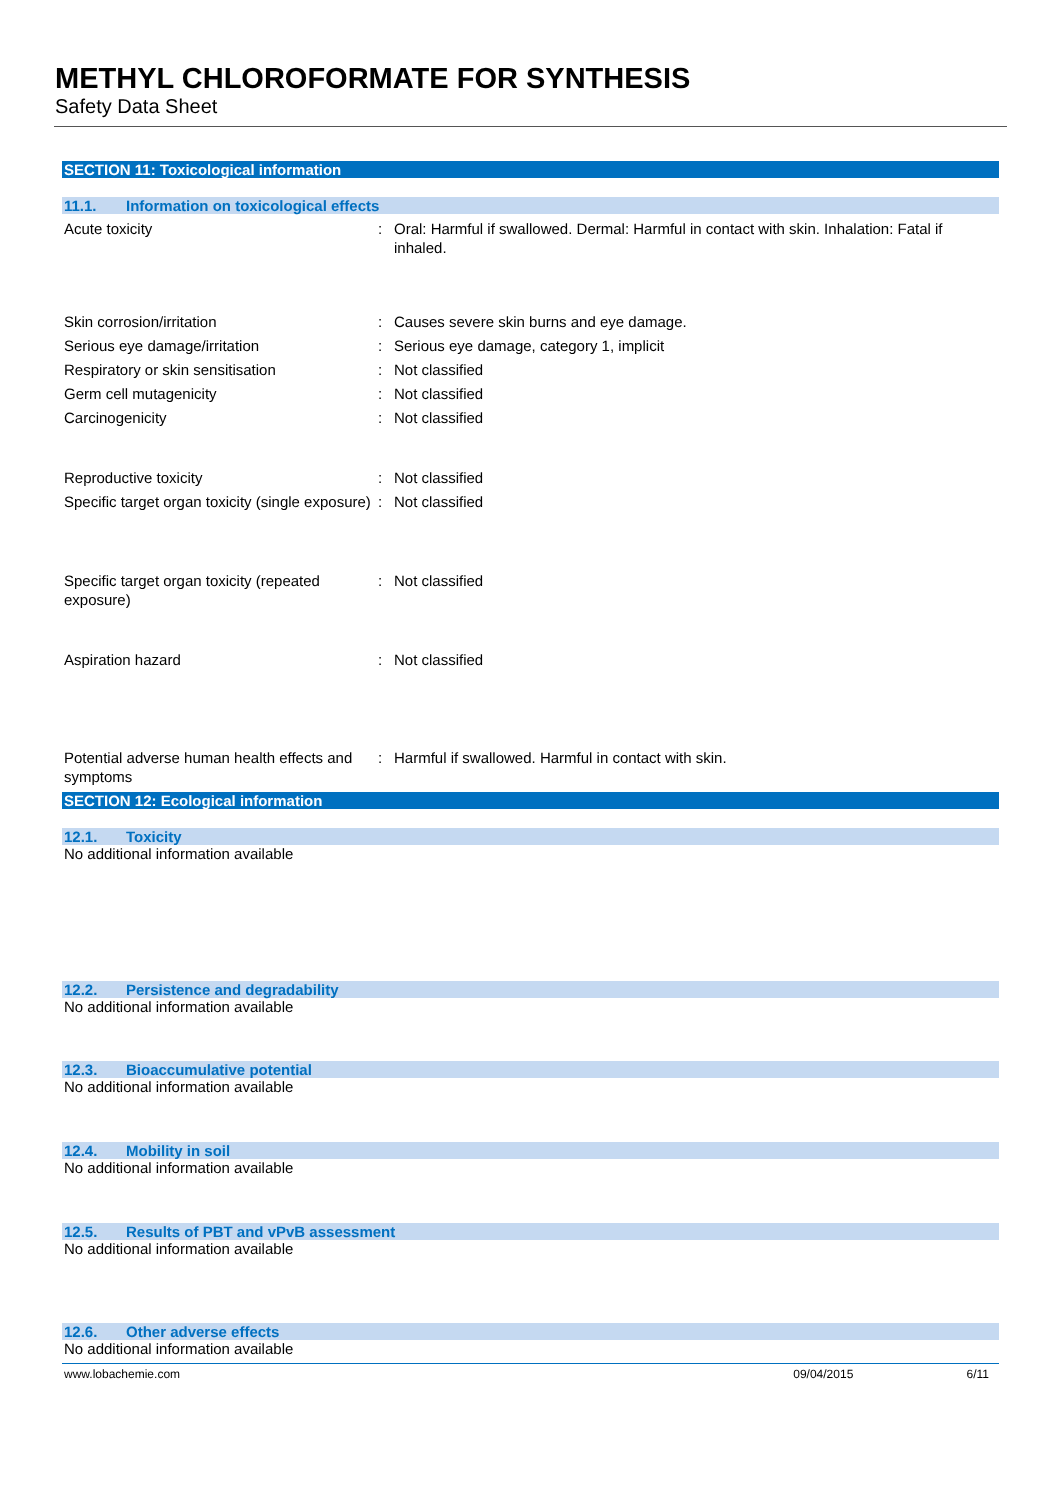METHYL CHLOROFORMATE FOR SYNTHESIS
Safety Data Sheet
SECTION 11: Toxicological information
11.1. Information on toxicological effects
Acute toxicity : Oral: Harmful if swallowed. Dermal: Harmful in contact with skin. Inhalation: Fatal if inhaled.
Skin corrosion/irritation : Causes severe skin burns and eye damage.
Serious eye damage/irritation : Serious eye damage, category 1, implicit
Respiratory or skin sensitisation : Not classified
Germ cell mutagenicity : Not classified
Carcinogenicity : Not classified
Reproductive toxicity : Not classified
Specific target organ toxicity (single exposure)
: Not classified
Specific target organ toxicity (repeated exposure)
: Not classified
Aspiration hazard : Not classified
Potential adverse human health effects and symptoms
: Harmful if swallowed. Harmful in contact with skin.
SECTION 12: Ecological information
12.1. Toxicity
No additional information available
12.2. Persistence and degradability
No additional information available
12.3. Bioaccumulative potential
No additional information available
12.4. Mobility in soil
No additional information available
12.5. Results of PBT and vPvB assessment
No additional information available
12.6. Other adverse effects
No additional information available
www.lobachemie.com 09/04/2015 6/11